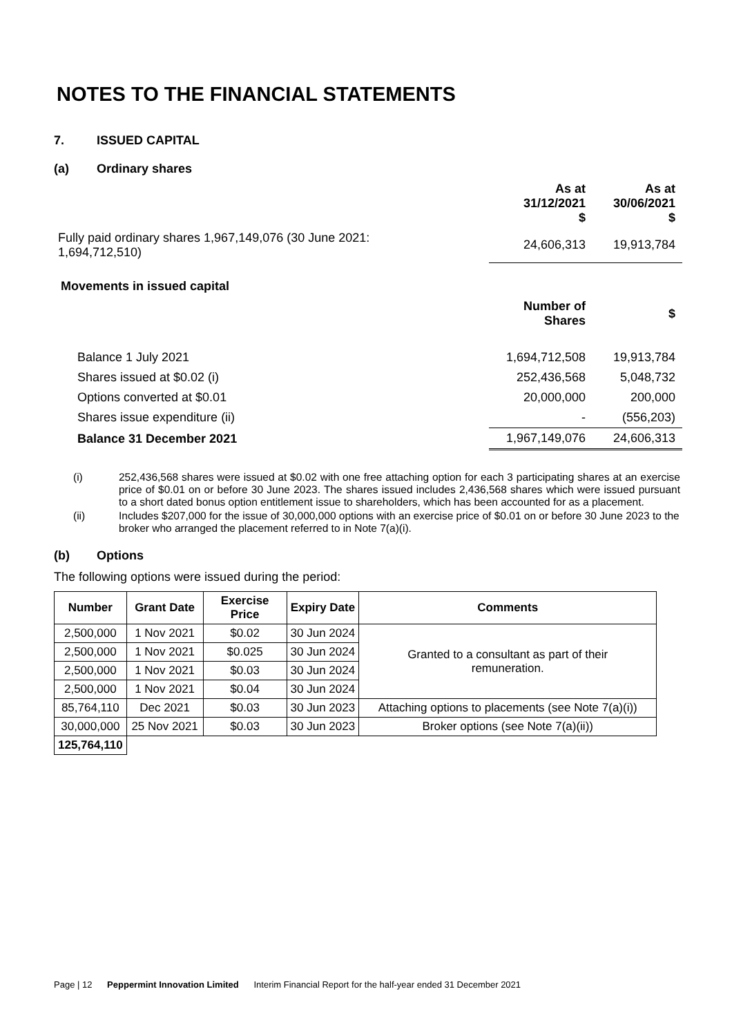NOTES TO THE FINANCIAL STATEMENTS
7. ISSUED CAPITAL
(a) Ordinary shares
| | As at 31/12/2021 $ | As at 30/06/2021 $ |
| Fully paid ordinary shares 1,967,149,076 (30 June 2021: 1,694,712,510) | 24,606,313 | 19,913,784 |
| Movements in issued capital | | |
| | Number of Shares | $ |
| Balance 1 July 2021 | 1,694,712,508 | 19,913,784 |
| Shares issued at $0.02 (i) | 252,436,568 | 5,048,732 |
| Options converted at $0.01 | 20,000,000 | 200,000 |
| Shares issue expenditure (ii) | - | (556,203) |
| Balance 31 December 2021 | 1,967,149,076 | 24,606,313 |
(i) 252,436,568 shares were issued at $0.02 with one free attaching option for each 3 participating shares at an exercise price of $0.01 on or before 30 June 2023. The shares issued includes 2,436,568 shares which were issued pursuant to a short dated bonus option entitlement issue to shareholders, which has been accounted for as a placement.
(ii) Includes $207,000 for the issue of 30,000,000 options with an exercise price of $0.01 on or before 30 June 2023 to the broker who arranged the placement referred to in Note 7(a)(i).
(b) Options
The following options were issued during the period:
| Number | Grant Date | Exercise Price | Expiry Date | Comments |
| --- | --- | --- | --- | --- |
| 2,500,000 | 1 Nov 2021 | $0.02 | 30 Jun 2024 | Granted to a consultant as part of their remuneration. |
| 2,500,000 | 1 Nov 2021 | $0.025 | 30 Jun 2024 | |
| 2,500,000 | 1 Nov 2021 | $0.03 | 30 Jun 2024 | |
| 2,500,000 | 1 Nov 2021 | $0.04 | 30 Jun 2024 | |
| 85,764,110 | Dec 2021 | $0.03 | 30 Jun 2023 | Attaching options to placements (see Note 7(a)(i)) |
| 30,000,000 | 25 Nov 2021 | $0.03 | 30 Jun 2023 | Broker options (see Note 7(a)(ii)) |
| 125,764,110 | | | | |
Page | 12 Peppermint Innovation Limited Interim Financial Report for the half-year ended 31 December 2021